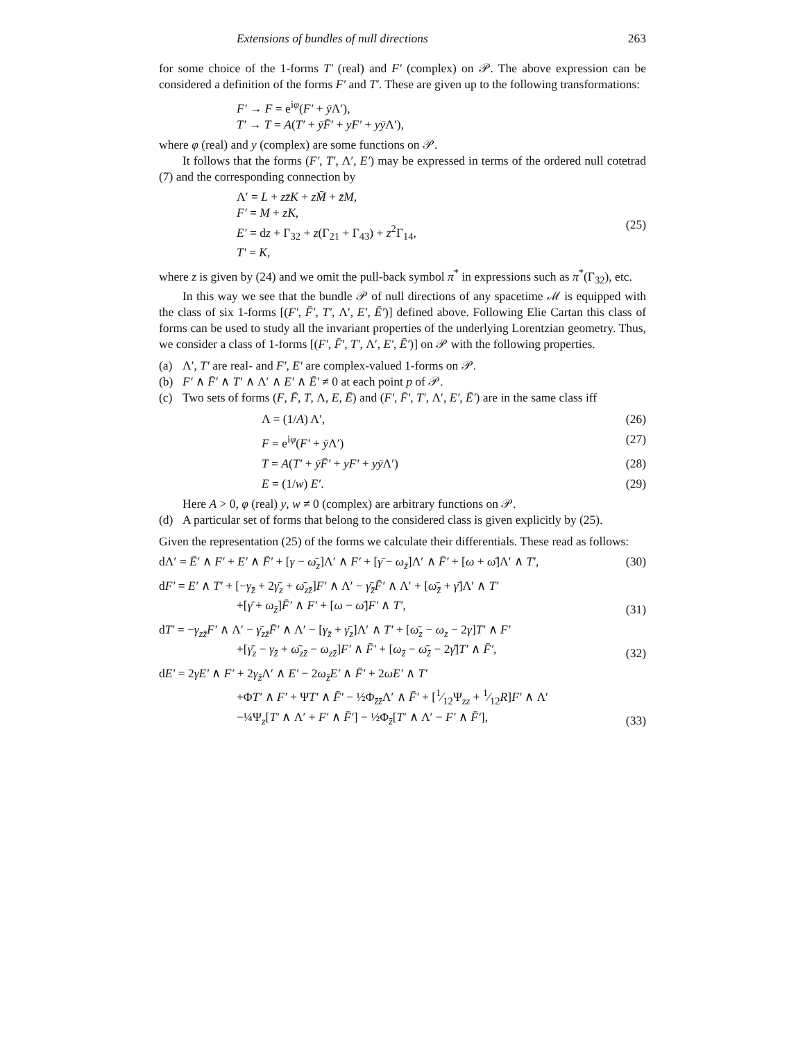Extensions of bundles of null directions 263
for some choice of the 1-forms T′ (real) and F′ (complex) on 𝒫. The above expression can be considered a definition of the forms F′ and T′. These are given up to the following transformations:
F′ → F = e<sup>iφ</sup>(F′ + ȳ Λ′),
T′ → T = A(T′ + ȳF̄′ + yF′ + yȳ Λ′),
where φ (real) and y (complex) are some functions on 𝒫.
It follows that the forms (F′, T′, Λ′, E′) may be expressed in terms of the ordered null cotetrad (7) and the corresponding connection by
Λ′ = L + zz̄K + zM̄ + z̄M,
F′ = M + zK,
E′ = dz + Γ<sub>32</sub> + z(Γ<sub>21</sub> + Γ<sub>43</sub>) + z<sup>2</sup>Γ<sub>14</sub>,
T′ = K,
(25)
where z is given by (24) and we omit the pull-back symbol π<sup>*</sup> in expressions such as π<sup>*</sup>(Γ<sub>32</sub>), etc.
In this way we see that the bundle 𝒫 of null directions of any spacetime ℳ is equipped with the class of six 1-forms [(F′, F̄′, T′, Λ′, E′, Ē′)] defined above. Following Elie Cartan this class of forms can be used to study all the invariant properties of the underlying Lorentzian geometry. Thus, we consider a class of 1-forms [(F′, F̄′, T′, Λ′, E′, Ē′)] on 𝒫 with the following properties.
(a) Λ′, T′ are real- and F′, E′ are complex-valued 1-forms on 𝒫.
(b) F′ ∧ F̄′ ∧ T′ ∧ Λ′ ∧ E′ ∧ Ē′ ≠ 0 at each point p of 𝒫.
(c) Two sets of forms (F, F̄, T, Λ, E, Ē) and (F′, F̄′, T′, Λ′, E′, Ē′) are in the same class iff
Λ = (1/A) Λ′, (26)
F = e<sup>iφ</sup>(F′ + ȳ Λ′) (27)
T = A(T′ + ȳF̄′ + yF′ + yȳ Λ′) (28)
E = (1/w) E′. (29)
Here A > 0, φ (real) y, w ≠ 0 (complex) are arbitrary functions on 𝒫.
(d) A particular set of forms that belong to the considered class is given explicitly by (25).
Given the representation (25) of the forms we calculate their differentials. These read as follows:
dΛ′ = Ē′ ∧ F′ + E′ ∧ F̄′ + [γ − ω̄<sub>z</sub>]Λ′ ∧ F′ + [γ̄ − ω<sub>z̄</sub>]Λ′ ∧ F̄′ + [ω + ω̄]Λ′ ∧ T′,
(30)
dF′ = E′ ∧ T′ + [−γ<sub>z̄</sub> + 2γ̄<sub>z</sub> + ω̄<sub>zz̄</sub>]F′ ∧ Λ′ − γ̄<sub>z̄</sub>F̄′ ∧ Λ′ + [ω̄<sub>z̄</sub> + γ̄]Λ′ ∧ T′
+[γ̄ + ω<sub>z̄</sub>]F̄′ ∧ F′ + [ω − ω̄]F′ ∧ T′,
(31)
dT′ = −γ<sub>zz̄</sub>F′ ∧ Λ′ − γ̄<sub>zz̄</sub>F̄′ ∧ Λ′ − [γ<sub>z̄</sub> + γ̄<sub>z</sub>]Λ′ ∧ T′ + [ω̄<sub>z</sub> − ω<sub>z</sub> − 2γ]T′ ∧ F′
+[γ̄<sub>z</sub> − γ<sub>z̄</sub> + ω̄<sub>zz̄</sub> − ω<sub>zz̄</sub>]F′ ∧ F̄′ + [ω<sub>z̄</sub> − ω̄<sub>z̄</sub> − 2γ̄]T′ ∧ F̄′,
(32)
dE′ = 2γE′ ∧ F′ + 2γ<sub>z̄</sub>Λ′ ∧ E′ − 2ω<sub>z̄</sub>E′ ∧ F̄′ + 2ωE′ ∧ T′
+ΦT′ ∧ F′ + ΨT′ ∧ F̄′ − ½Φ<sub>z̄z̄</sub>Λ′ ∧ F̄′ + [1⁄12Ψ<sub>zz</sub> + 1⁄12R]F′ ∧ Λ′
−¼Ψ<sub>z</sub>[T′ ∧ Λ′ + F′ ∧ F̄′] − ½Φ<sub>z̄</sub>[T′ ∧ Λ′ − F′ ∧ F̄′],
(33)